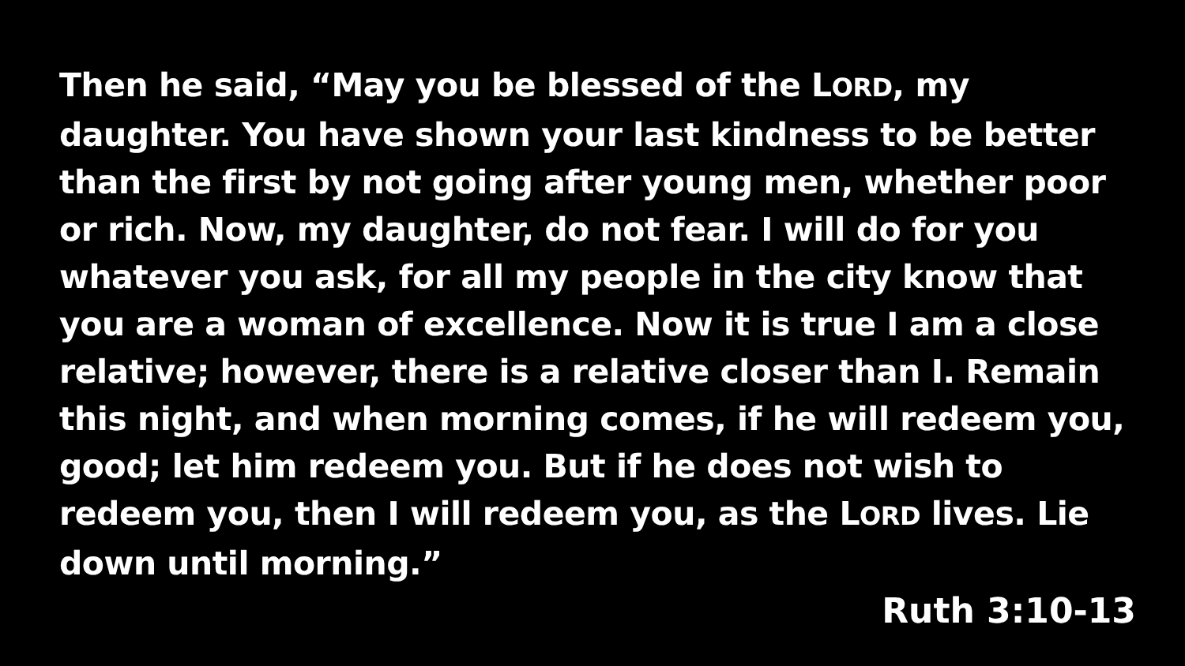Then he said, “May you be blessed of the LORD, my daughter. You have shown your last kindness to be better than the first by not going after young men, whether poor or rich. Now, my daughter, do not fear. I will do for you whatever you ask, for all my people in the city know that you are a woman of excellence. Now it is true I am a close relative; however, there is a relative closer than I. Remain this night, and when morning comes, if he will redeem you, good; let him redeem you. But if he does not wish to redeem you, then I will redeem you, as the LORD lives. Lie down until morning.”
Ruth 3:10-13